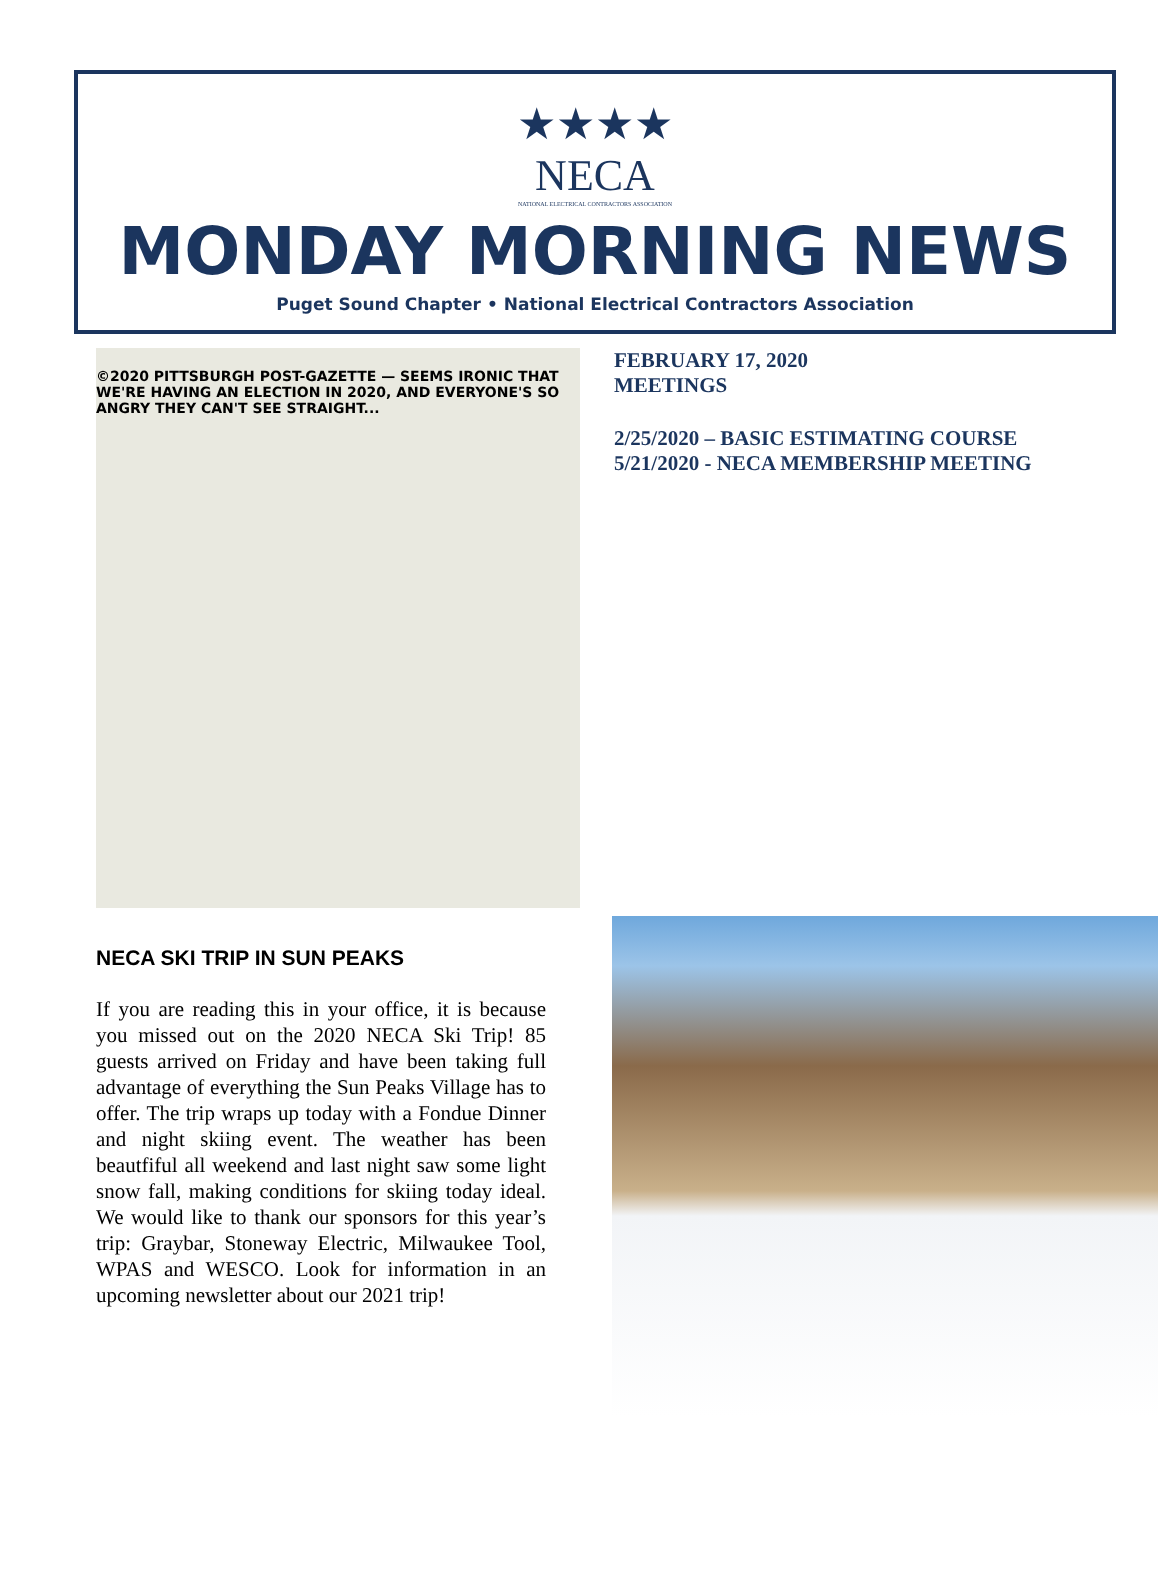★★★★
NECA
NATIONAL ELECTRICAL CONTRACTORS ASSOCIATION
MONDAY MORNING NEWS
Puget Sound Chapter • National Electrical Contractors Association
©2020 PITTSBURGH POST-GAZETTE — SEEMS IRONIC THAT WE'RE HAVING AN ELECTION IN 2020, AND EVERYONE'S SO ANGRY THEY CAN'T SEE STRAIGHT...
FEBRUARY 17, 2020
MEETINGS
2/25/2020 – BASIC ESTIMATING COURSE
5/21/2020 - NECA MEMBERSHIP MEETING
NECA SKI TRIP IN SUN PEAKS
If you are reading this in your office, it is because you missed out on the 2020 NECA Ski Trip! 85 guests arrived on Friday and have been taking full advantage of everything the Sun Peaks Village has to offer. The trip wraps up today with a Fondue Dinner and night skiing event. The weather has been beautfiful all weekend and last night saw some light snow fall, making conditions for skiing today ideal. We would like to thank our sponsors for this year’s trip: Graybar, Stoneway Electric, Milwaukee Tool, WPAS and WESCO. Look for information in an upcoming newsletter about our 2021 trip!